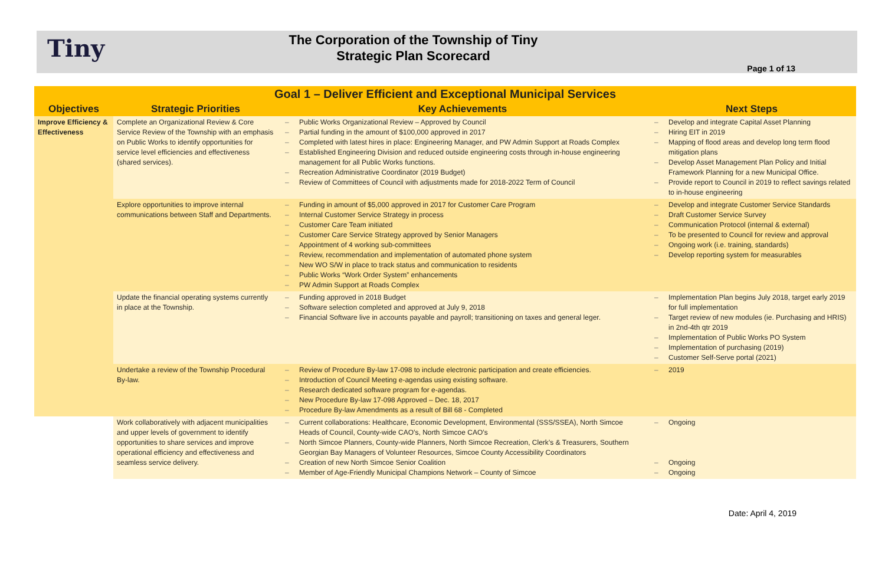Tiny
The Corporation of the Township of Tiny
Strategic Plan Scorecard
Page 1 of 13
| Goal 1 – Deliver Efficient and Exceptional Municipal Services | | | |
| --- | --- | --- | --- |
| Objectives | Strategic Priorities | Key Achievements | Next Steps |
| Improve Efficiency & Effectiveness | Complete an Organizational Review & Core Service Review of the Township with an emphasis on Public Works to identify opportunities for service level efficiencies and effectiveness (shared services). | – Public Works Organizational Review – Approved by Council – Partial funding in the amount of $100,000 approved in 2017 – Completed with latest hires in place: Engineering Manager, and PW Admin Support at Roads Complex – Established Engineering Division and reduced outside engineering costs through in-house engineering management for all Public Works functions. – Recreation Administrative Coordinator (2019 Budget) – Review of Committees of Council with adjustments made for 2018-2022 Term of Council | – Develop and integrate Capital Asset Planning – Hiring EIT in 2019 – Mapping of flood areas and develop long term flood mitigation plans – Develop Asset Management Plan Policy and Initial Framework Planning for a new Municipal Office. – Provide report to Council in 2019 to reflect savings related to in-house engineering |
| | Explore opportunities to improve internal communications between Staff and Departments. | – Funding in amount of $5,000 approved in 2017 for Customer Care Program – Internal Customer Service Strategy in process – Customer Care Team initiated – Customer Care Service Strategy approved by Senior Managers – Appointment of 4 working sub-committees – Review, recommendation and implementation of automated phone system – New WO S/W in place to track status and communication to residents – Public Works “Work Order System” enhancements – PW Admin Support at Roads Complex | – Develop and integrate Customer Service Standards – Draft Customer Service Survey – Communication Protocol (internal & external) – To be presented to Council for review and approval – Ongoing work (i.e. training, standards) – Develop reporting system for measurables |
| | Update the financial operating systems currently in place at the Township. | – Funding approved in 2018 Budget – Software selection completed and approved at July 9, 2018 – Financial Software live in accounts payable and payroll; transitioning on taxes and general leger. | – Implementation Plan begins July 2018, target early 2019 for full implementation – Target review of new modules (ie. Purchasing and HRIS) in 2nd-4th qtr 2019 – Implementation of Public Works PO System – Implementation of purchasing (2019) – Customer Self-Serve portal (2021) |
| | Undertake a review of the Township Procedural By-law. | – Review of Procedure By-law 17-098 to include electronic participation and create efficiencies. – Introduction of Council Meeting e-agendas using existing software. – Research dedicated software program for e-agendas. – New Procedure By-law 17-098 Approved – Dec. 18, 2017 – Procedure By-law Amendments as a result of Bill 68 - Completed | – 2019 |
| | Work collaboratively with adjacent municipalities and upper levels of government to identify opportunities to share services and improve operational efficiency and effectiveness and seamless service delivery. | – Current collaborations: Healthcare, Economic Development, Environmental (SSS/SSEA), North Simcoe Heads of Council, County-wide CAO’s, North Simcoe CAO’s – North Simcoe Planners, County-wide Planners, North Simcoe Recreation, Clerk’s & Treasurers, Southern Georgian Bay Managers of Volunteer Resources, Simcoe County Accessibility Coordinators – Creation of new North Simcoe Senior Coalition – Member of Age-Friendly Municipal Champions Network – County of Simcoe | – Ongoing – Ongoing – Ongoing |
Date: April 4, 2019